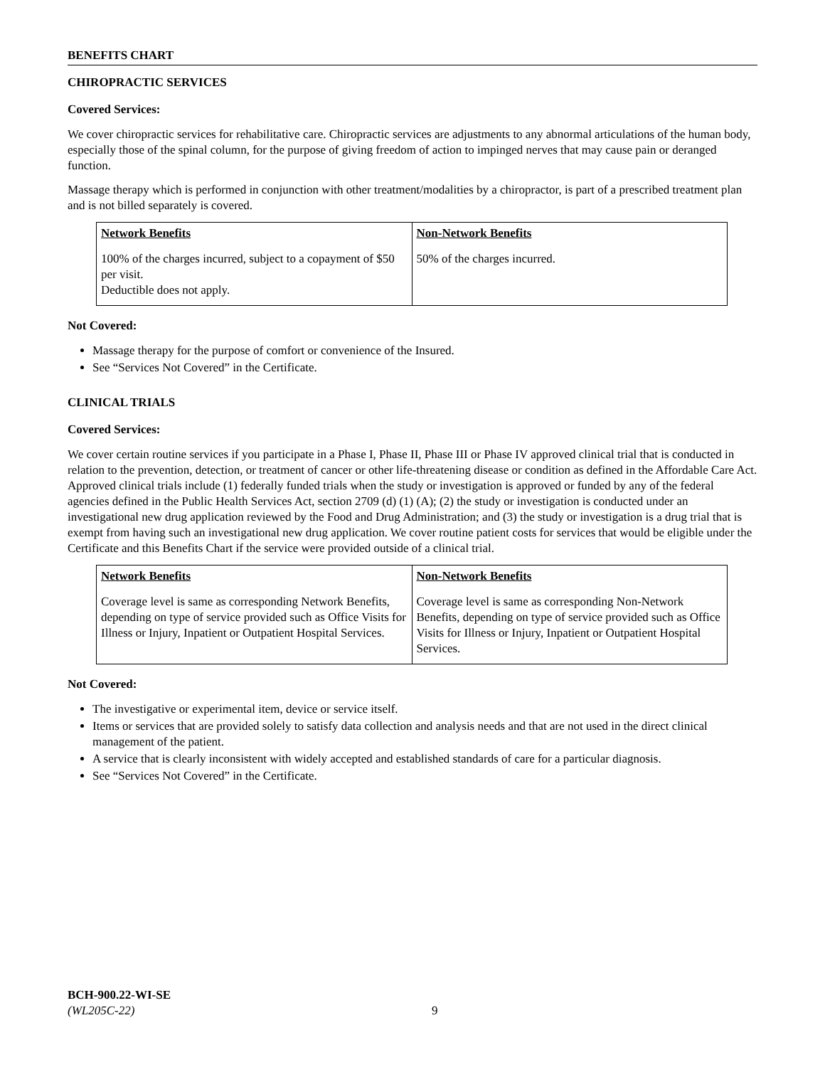BENEFITS CHART
CHIROPRACTIC SERVICES
Covered Services:
We cover chiropractic services for rehabilitative care. Chiropractic services are adjustments to any abnormal articulations of the human body, especially those of the spinal column, for the purpose of giving freedom of action to impinged nerves that may cause pain or deranged function.
Massage therapy which is performed in conjunction with other treatment/modalities by a chiropractor, is part of a prescribed treatment plan and is not billed separately is covered.
| Network Benefits | Non-Network Benefits |
| --- | --- |
| 100% of the charges incurred, subject to a copayment of $50 per visit. Deductible does not apply. | 50% of the charges incurred. |
Not Covered:
Massage therapy for the purpose of comfort or convenience of the Insured.
See “Services Not Covered” in the Certificate.
CLINICAL TRIALS
Covered Services:
We cover certain routine services if you participate in a Phase I, Phase II, Phase III or Phase IV approved clinical trial that is conducted in relation to the prevention, detection, or treatment of cancer or other life-threatening disease or condition as defined in the Affordable Care Act. Approved clinical trials include (1) federally funded trials when the study or investigation is approved or funded by any of the federal agencies defined in the Public Health Services Act, section 2709 (d) (1) (A); (2) the study or investigation is conducted under an investigational new drug application reviewed by the Food and Drug Administration; and (3) the study or investigation is a drug trial that is exempt from having such an investigational new drug application. We cover routine patient costs for services that would be eligible under the Certificate and this Benefits Chart if the service were provided outside of a clinical trial.
| Network Benefits | Non-Network Benefits |
| --- | --- |
| Coverage level is same as corresponding Network Benefits, depending on type of service provided such as Office Visits for Illness or Injury, Inpatient or Outpatient Hospital Services. | Coverage level is same as corresponding Non-Network Benefits, depending on type of service provided such as Office Visits for Illness or Injury, Inpatient or Outpatient Hospital Services. |
Not Covered:
The investigative or experimental item, device or service itself.
Items or services that are provided solely to satisfy data collection and analysis needs and that are not used in the direct clinical management of the patient.
A service that is clearly inconsistent with widely accepted and established standards of care for a particular diagnosis.
See “Services Not Covered” in the Certificate.
BCH-900.22-WI-SE
(WL205C-22)
9